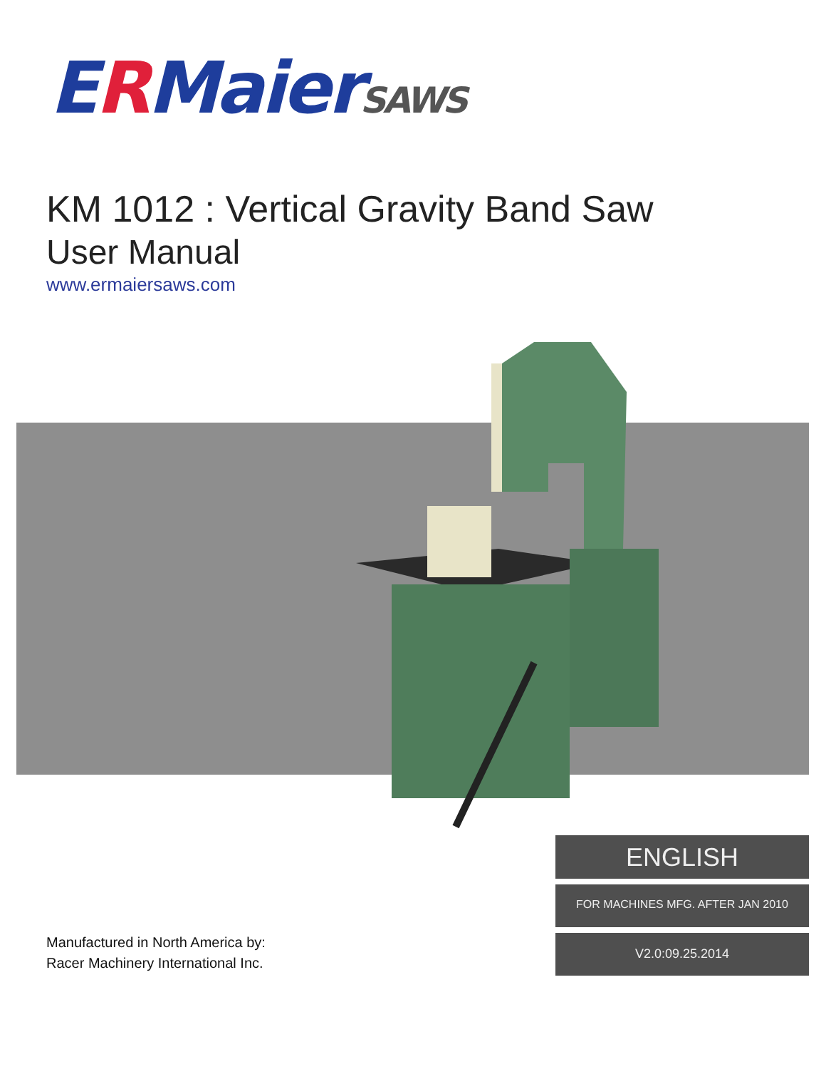ERMaierSAWS
KM 1012 : Vertical Gravity Band Saw
User Manual
www.ermaiersaws.com
Manufactured in North America by:
Racer Machinery International Inc.
ENGLISH
FOR MACHINES MFG. AFTER JAN 2010
V2.0:09.25.2014